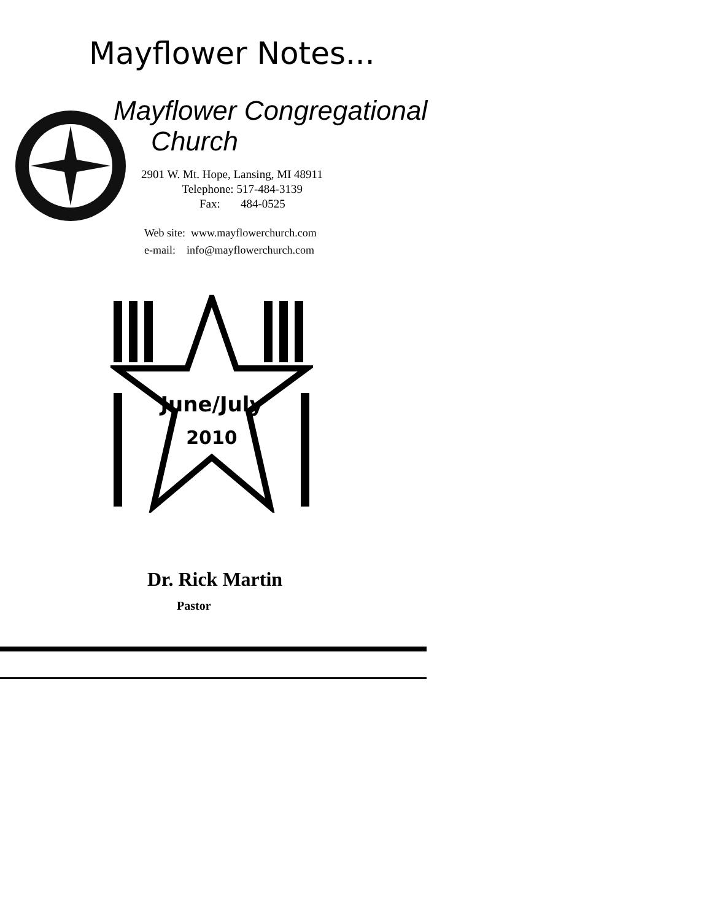Mayflower Notes...
Mayflower Congregational
Church
2901 W. Mt. Hope, Lansing, MI 48911
Telephone: 517-484-3139
Fax: 484-0525
Web site: www.mayflowerchurch.com
e-mail: info@mayflowerchurch.com
June/July
2010
Dr. Rick Martin
Pastor